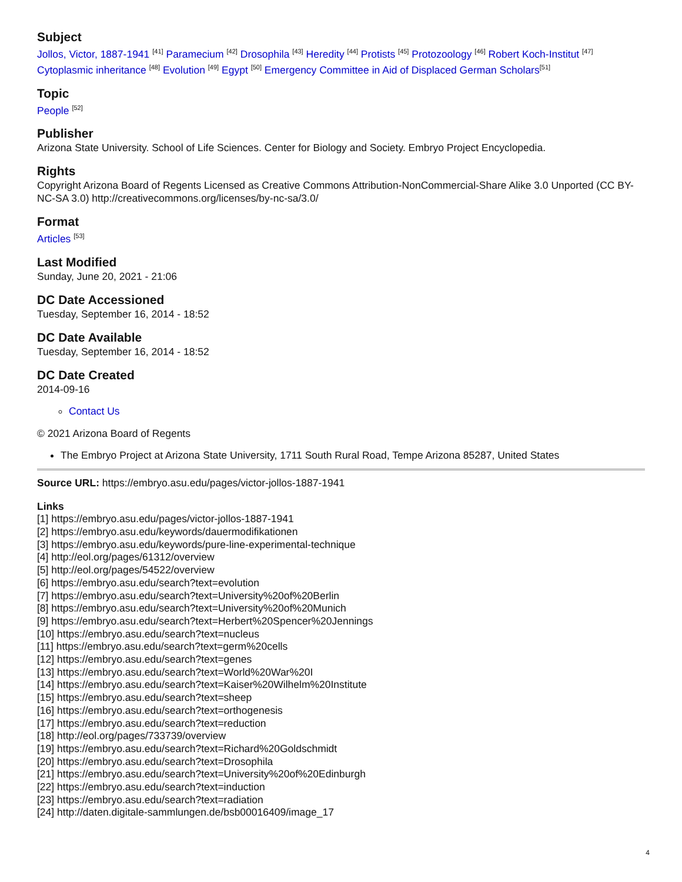Subject
Jollos, Victor, 1887-1941 <sup>[41]</sup> Paramecium <sup>[42]</sup> Drosophila <sup>[43]</sup> Heredity <sup>[44]</sup> Protists <sup>[45]</sup> Protozoology <sup>[46]</sup> Robert Koch-Institut <sup>[47]</sup> Cytoplasmic inheritance <sup>[48]</sup> Evolution <sup>[49]</sup> Egypt <sup>[50]</sup> Emergency Committee in Aid of Displaced German Scholars<sup>[51]</sup>
Topic
People <sup>[52]</sup>
Publisher
Arizona State University. School of Life Sciences. Center for Biology and Society. Embryo Project Encyclopedia.
Rights
Copyright Arizona Board of Regents Licensed as Creative Commons Attribution-NonCommercial-Share Alike 3.0 Unported (CC BY-NC-SA 3.0) http://creativecommons.org/licenses/by-nc-sa/3.0/
Format
Articles <sup>[53]</sup>
Last Modified
Sunday, June 20, 2021 - 21:06
DC Date Accessioned
Tuesday, September 16, 2014 - 18:52
DC Date Available
Tuesday, September 16, 2014 - 18:52
DC Date Created
2014-09-16
Contact Us
© 2021 Arizona Board of Regents
The Embryo Project at Arizona State University, 1711 South Rural Road, Tempe Arizona 85287, United States
Source URL: https://embryo.asu.edu/pages/victor-jollos-1887-1941
Links
[1] https://embryo.asu.edu/pages/victor-jollos-1887-1941
[2] https://embryo.asu.edu/keywords/dauermodifikationen
[3] https://embryo.asu.edu/keywords/pure-line-experimental-technique
[4] http://eol.org/pages/61312/overview
[5] http://eol.org/pages/54522/overview
[6] https://embryo.asu.edu/search?text=evolution
[7] https://embryo.asu.edu/search?text=University%20of%20Berlin
[8] https://embryo.asu.edu/search?text=University%20of%20Munich
[9] https://embryo.asu.edu/search?text=Herbert%20Spencer%20Jennings
[10] https://embryo.asu.edu/search?text=nucleus
[11] https://embryo.asu.edu/search?text=germ%20cells
[12] https://embryo.asu.edu/search?text=genes
[13] https://embryo.asu.edu/search?text=World%20War%20I
[14] https://embryo.asu.edu/search?text=Kaiser%20Wilhelm%20Institute
[15] https://embryo.asu.edu/search?text=sheep
[16] https://embryo.asu.edu/search?text=orthogenesis
[17] https://embryo.asu.edu/search?text=reduction
[18] http://eol.org/pages/733739/overview
[19] https://embryo.asu.edu/search?text=Richard%20Goldschmidt
[20] https://embryo.asu.edu/search?text=Drosophila
[21] https://embryo.asu.edu/search?text=University%20of%20Edinburgh
[22] https://embryo.asu.edu/search?text=induction
[23] https://embryo.asu.edu/search?text=radiation
[24] http://daten.digitale-sammlungen.de/bsb00016409/image_17
4